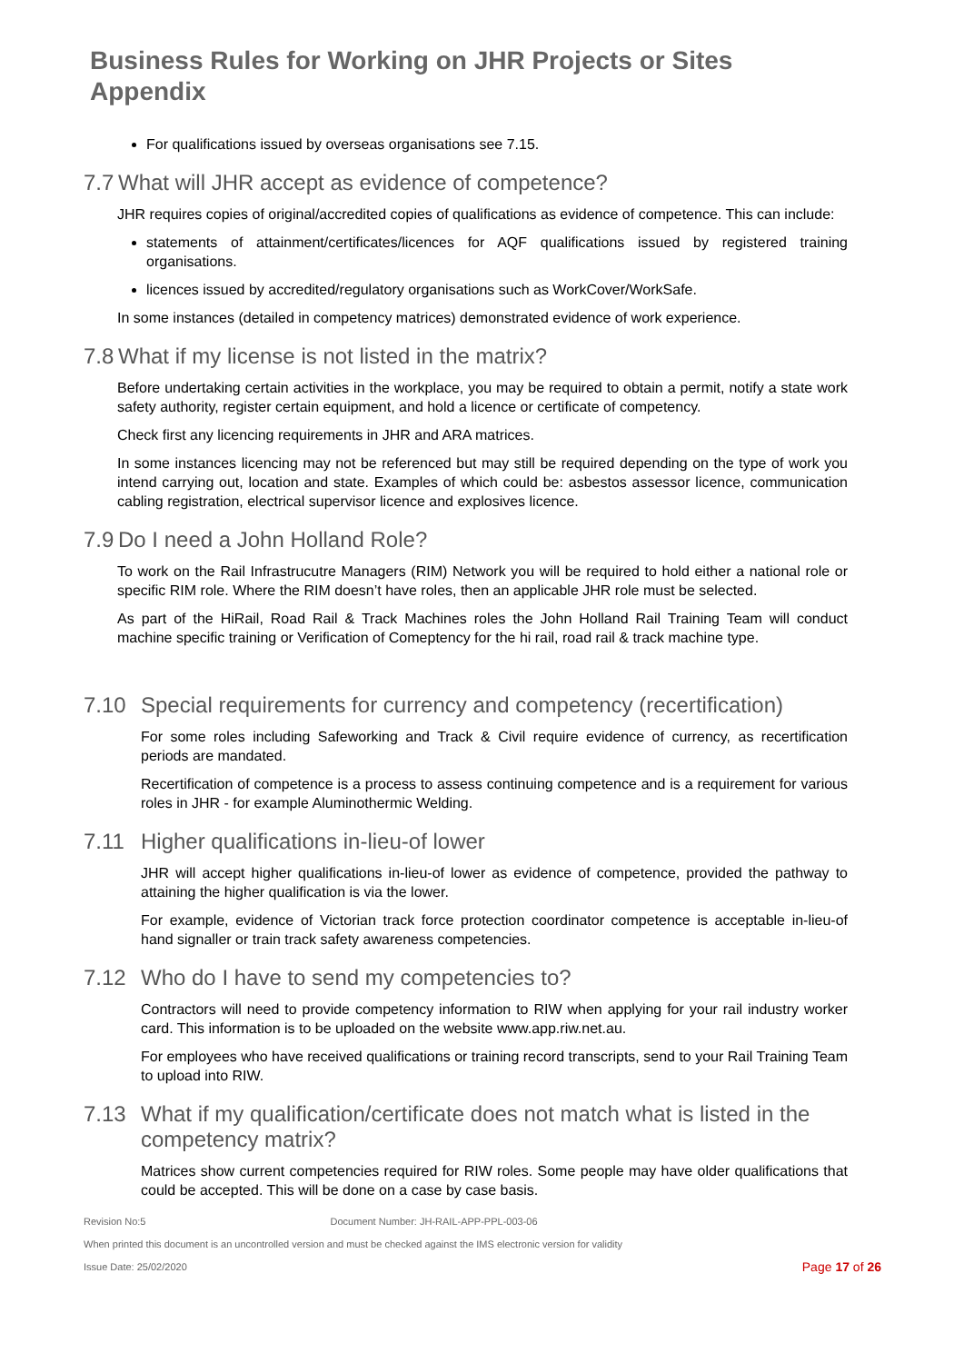Business Rules for Working on JHR Projects or Sites Appendix
For qualifications issued by overseas organisations see 7.15.
7.7 What will JHR accept as evidence of competence?
JHR requires copies of original/accredited copies of qualifications as evidence of competence. This can include:
statements of attainment/certificates/licences for AQF qualifications issued by registered training organisations.
licences issued by accredited/regulatory organisations such as WorkCover/WorkSafe.
In some instances (detailed in competency matrices) demonstrated evidence of work experience.
7.8 What if my license is not listed in the matrix?
Before undertaking certain activities in the workplace, you may be required to obtain a permit, notify a state work safety authority, register certain equipment, and hold a licence or certificate of competency.
Check first any licencing requirements in JHR and ARA matrices.
In some instances licencing may not be referenced but may still be required depending on the type of work you intend carrying out, location and state. Examples of which could be: asbestos assessor licence, communication cabling registration, electrical supervisor licence and explosives licence.
7.9 Do I need a John Holland Role?
To work on the Rail Infrastrucutre Managers (RIM) Network you will be required to hold either a national role or specific RIM role. Where the RIM doesn’t have roles, then an applicable JHR role must be selected.
As part of the HiRail, Road Rail & Track Machines roles the John Holland Rail Training Team will conduct machine specific training or Verification of Comeptency for the hi rail, road rail & track machine type.
7.10 Special requirements for currency and competency (recertification)
For some roles including Safeworking and Track & Civil require evidence of currency, as recertification periods are mandated.
Recertification of competence is a process to assess continuing competence and is a requirement for various roles in JHR - for example Aluminothermic Welding.
7.11 Higher qualifications in-lieu-of lower
JHR will accept higher qualifications in-lieu-of lower as evidence of competence, provided the pathway to attaining the higher qualification is via the lower.
For example, evidence of Victorian track force protection coordinator competence is acceptable in-lieu-of hand signaller or train track safety awareness competencies.
7.12 Who do I have to send my competencies to?
Contractors will need to provide competency information to RIW when applying for your rail industry worker card. This information is to be uploaded on the website www.app.riw.net.au.
For employees who have received qualifications or training record transcripts, send to your Rail Training Team to upload into RIW.
7.13 What if my qualification/certificate does not match what is listed in the competency matrix?
Matrices show current competencies required for RIW roles. Some people may have older qualifications that could be accepted. This will be done on a case by case basis.
Revision No:5 Document Number: JH-RAIL-APP-PPL-003-06
When printed this document is an uncontrolled version and must be checked against the IMS electronic version for validity
Issue Date: 25/02/2020 Page 17 of 26